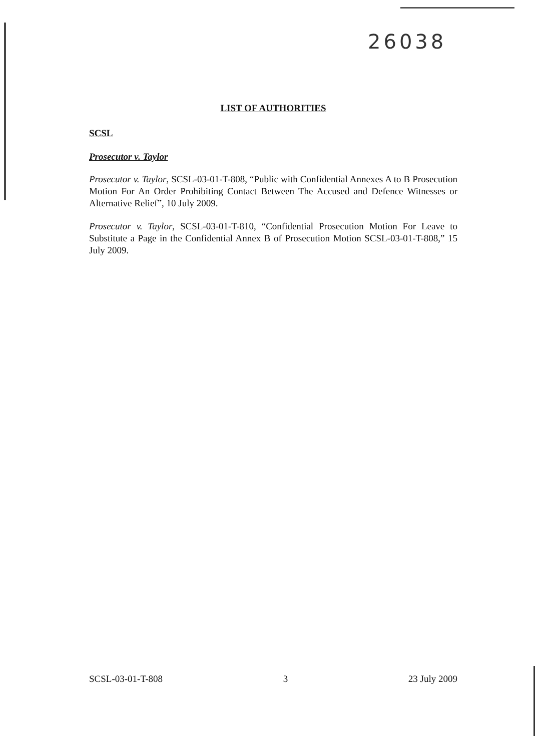26038
LIST OF AUTHORITIES
SCSL
Prosecutor v. Taylor
Prosecutor v. Taylor, SCSL-03-01-T-808, “Public with Confidential Annexes A to B Prosecution Motion For An Order Prohibiting Contact Between The Accused and Defence Witnesses or Alternative Relief”, 10 July 2009.
Prosecutor v. Taylor, SCSL-03-01-T-810, “Confidential Prosecution Motion For Leave to Substitute a Page in the Confidential Annex B of Prosecution Motion SCSL-03-01-T-808,” 15 July 2009.
SCSL-03-01-T-808 3 23 July 2009